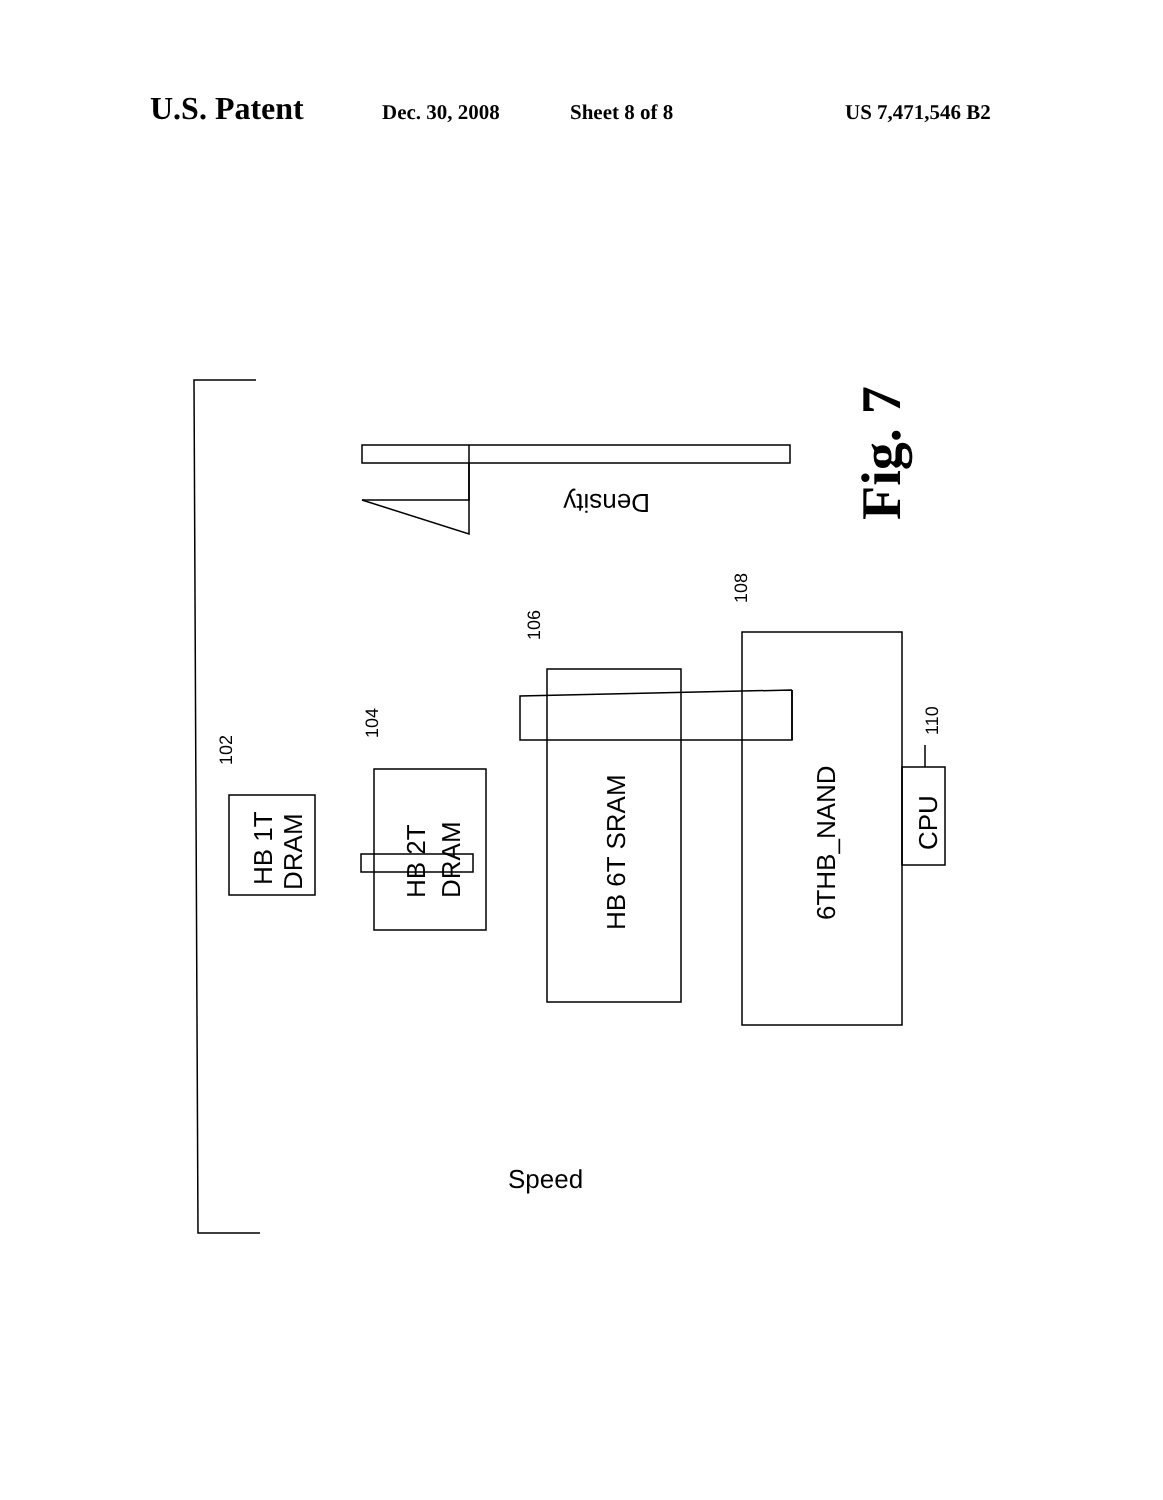U.S. Patent Dec. 30, 2008 Sheet 8 of 8 US 7,471,546 B2
HB 1T
DRAM
HB 2T
DRAM
HB 6T SRAM
6THB_NAND
CPU
Density
Speed
102
104
106
108
110
Fig. 7